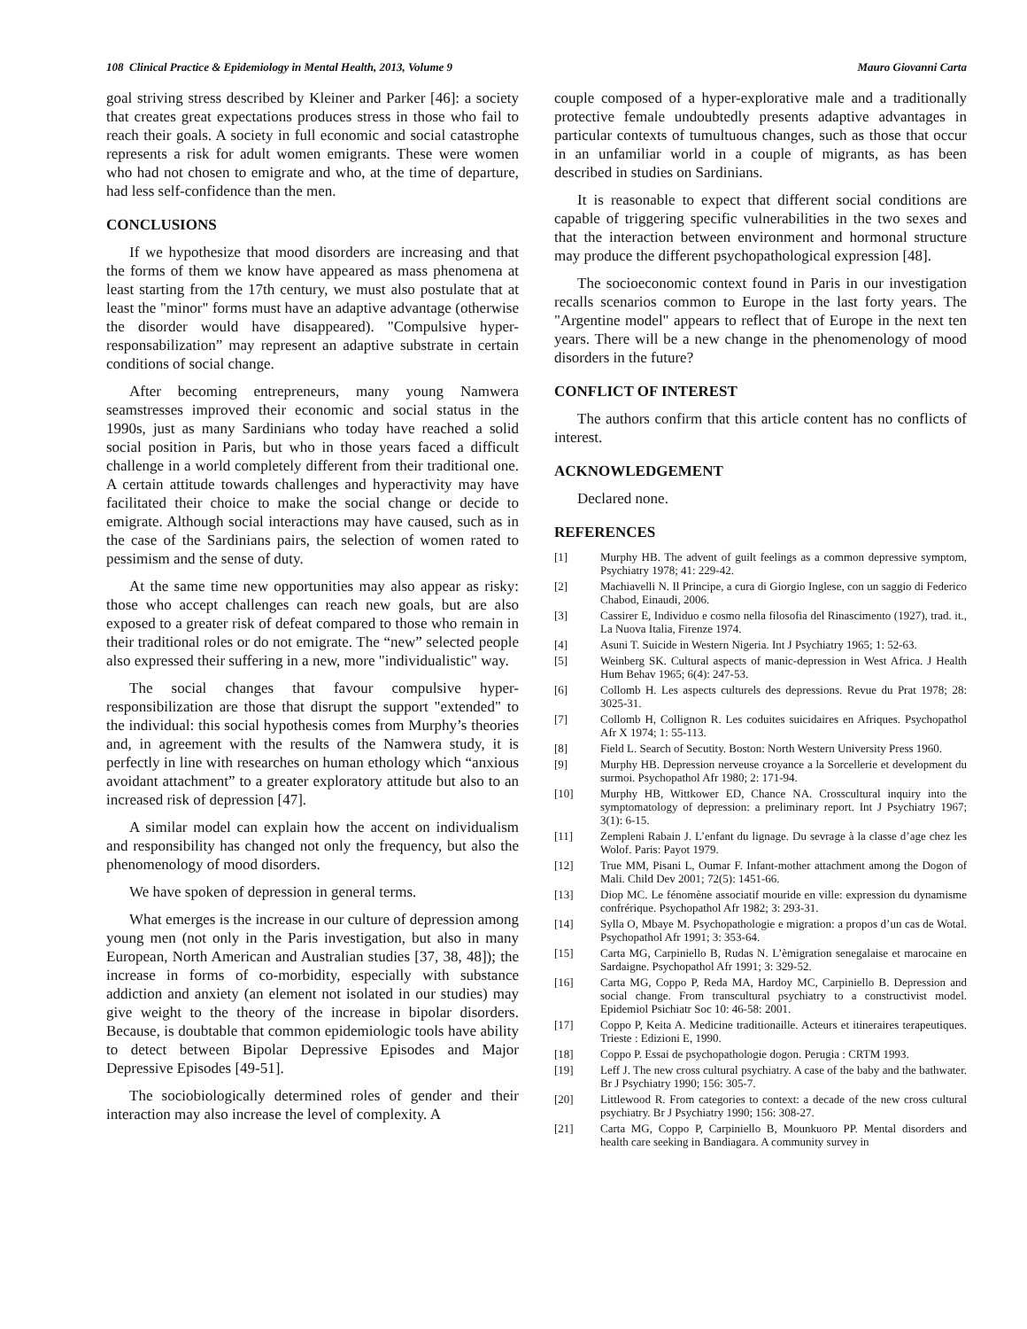108 Clinical Practice & Epidemiology in Mental Health, 2013, Volume 9 Mauro Giovanni Carta
goal striving stress described by Kleiner and Parker [46]: a society that creates great expectations produces stress in those who fail to reach their goals. A society in full economic and social catastrophe represents a risk for adult women emigrants. These were women who had not chosen to emigrate and who, at the time of departure, had less self-confidence than the men.
CONCLUSIONS
If we hypothesize that mood disorders are increasing and that the forms of them we know have appeared as mass phenomena at least starting from the 17th century, we must also postulate that at least the "minor" forms must have an adaptive advantage (otherwise the disorder would have disappeared). "Compulsive hyper-responsabilization” may represent an adaptive substrate in certain conditions of social change.
After becoming entrepreneurs, many young Namwera seamstresses improved their economic and social status in the 1990s, just as many Sardinians who today have reached a solid social position in Paris, but who in those years faced a difficult challenge in a world completely different from their traditional one. A certain attitude towards challenges and hyperactivity may have facilitated their choice to make the social change or decide to emigrate. Although social interactions may have caused, such as in the case of the Sardinians pairs, the selection of women rated to pessimism and the sense of duty.
At the same time new opportunities may also appear as risky: those who accept challenges can reach new goals, but are also exposed to a greater risk of defeat compared to those who remain in their traditional roles or do not emigrate. The “new” selected people also expressed their suffering in a new, more "individualistic" way.
The social changes that favour compulsive hyper-responsibilization are those that disrupt the support "extended" to the individual: this social hypothesis comes from Murphy’s theories and, in agreement with the results of the Namwera study, it is perfectly in line with researches on human ethology which “anxious avoidant attachment” to a greater exploratory attitude but also to an increased risk of depression [47].
A similar model can explain how the accent on individualism and responsibility has changed not only the frequency, but also the phenomenology of mood disorders.
We have spoken of depression in general terms.
What emerges is the increase in our culture of depression among young men (not only in the Paris investigation, but also in many European, North American and Australian studies [37, 38, 48]); the increase in forms of co-morbidity, especially with substance addiction and anxiety (an element not isolated in our studies) may give weight to the theory of the increase in bipolar disorders. Because, is doubtable that common epidemiologic tools have ability to detect between Bipolar Depressive Episodes and Major Depressive Episodes [49-51].
The sociobiologically determined roles of gender and their interaction may also increase the level of complexity. A
couple composed of a hyper-explorative male and a traditionally protective female undoubtedly presents adaptive advantages in particular contexts of tumultuous changes, such as those that occur in an unfamiliar world in a couple of migrants, as has been described in studies on Sardinians.
It is reasonable to expect that different social conditions are capable of triggering specific vulnerabilities in the two sexes and that the interaction between environment and hormonal structure may produce the different psychopathological expression [48].
The socioeconomic context found in Paris in our investigation recalls scenarios common to Europe in the last forty years. The "Argentine model" appears to reflect that of Europe in the next ten years. There will be a new change in the phenomenology of mood disorders in the future?
CONFLICT OF INTEREST
The authors confirm that this article content has no conflicts of interest.
ACKNOWLEDGEMENT
Declared none.
REFERENCES
[1] Murphy HB. The advent of guilt feelings as a common depressive symptom, Psychiatry 1978; 41: 229-42.
[2] Machiavelli N. Il Principe, a cura di Giorgio Inglese, con un saggio di Federico Chabod, Einaudi, 2006.
[3] Cassirer E, Individuo e cosmo nella filosofia del Rinascimento (1927), trad. it., La Nuova Italia, Firenze 1974.
[4] Asuni T. Suicide in Western Nigeria. Int J Psychiatry 1965; 1: 52-63.
[5] Weinberg SK. Cultural aspects of manic-depression in West Africa. J Health Hum Behav 1965; 6(4): 247-53.
[6] Collomb H. Les aspects culturels des depressions. Revue du Prat 1978; 28: 3025-31.
[7] Collomb H, Collignon R. Les coduites suicidaires en Afriques. Psychopathol Afr X 1974; 1: 55-113.
[8] Field L. Search of Secutity. Boston: North Western University Press 1960.
[9] Murphy HB. Depression nerveuse croyance a la Sorcellerie et development du surmoi. Psychopathol Afr 1980; 2: 171-94.
[10] Murphy HB, Wittkower ED, Chance NA. Crosscultural inquiry into the symptomatology of depression: a preliminary report. Int J Psychiatry 1967; 3(1): 6-15.
[11] Zempleni Rabain J. L’enfant du lignage. Du sevrage à la classe d’age chez les Wolof. Paris: Payot 1979.
[12] True MM, Pisani L, Oumar F. Infant-mother attachment among the Dogon of Mali. Child Dev 2001; 72(5): 1451-66.
[13] Diop MC. Le fénomène associatif mouride en ville: expression du dynamisme confrérique. Psychopathol Afr 1982; 3: 293-31.
[14] Sylla O, Mbaye M. Psychopathologie e migration: a propos d’un cas de Wotal. Psychopathol Afr 1991; 3: 353-64.
[15] Carta MG, Carpiniello B, Rudas N. L’èmigration senegalaise et marocaine en Sardaigne. Psychopathol Afr 1991; 3: 329-52.
[16] Carta MG, Coppo P, Reda MA, Hardoy MC, Carpiniello B. Depression and social change. From transcultural psychiatry to a constructivist model. Epidemiol Psichiatr Soc 10: 46-58: 2001.
[17] Coppo P, Keita A. Medicine traditionaille. Acteurs et itineraires terapeutiques. Trieste : Edizioni E, 1990.
[18] Coppo P. Essai de psychopathologie dogon. Perugia : CRTM 1993.
[19] Leff J. The new cross cultural psychiatry. A case of the baby and the bathwater. Br J Psychiatry 1990; 156: 305-7.
[20] Littlewood R. From categories to context: a decade of the new cross cultural psychiatry. Br J Psychiatry 1990; 156: 308-27.
[21] Carta MG, Coppo P, Carpiniello B, Mounkuoro PP. Mental disorders and health care seeking in Bandiagara. A community survey in